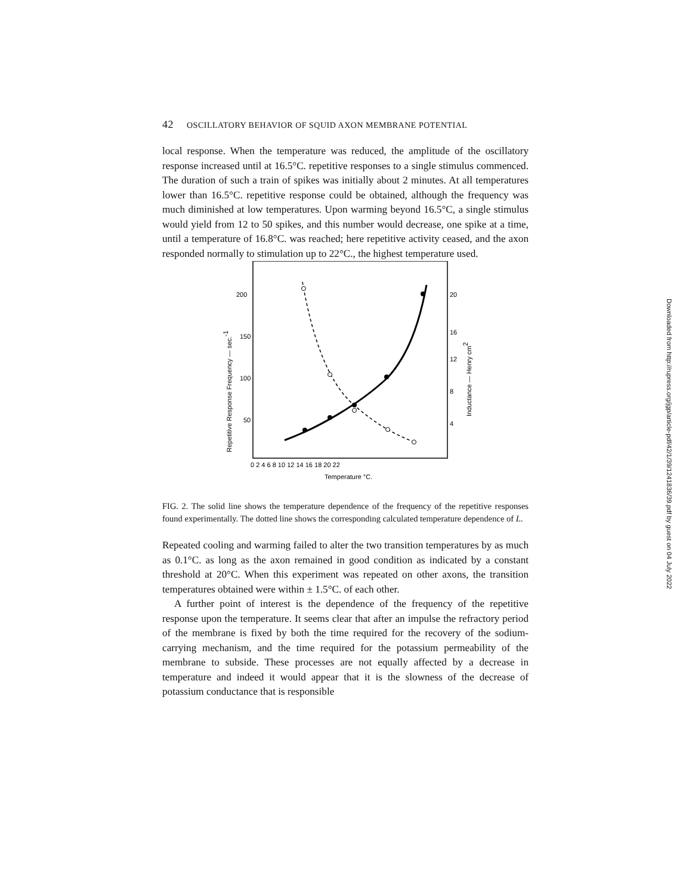Downloaded from http://rupress.org/jgp/article-pdf/42/1/39/1241836/39.pdf by guest on 04 July 2022
42 OSCILLATORY BEHAVIOR OF SQUID AXON MEMBRANE POTENTIAL
local response. When the temperature was reduced, the amplitude of the oscillatory response increased until at 16.5°C. repetitive responses to a single stimulus commenced. The duration of such a train of spikes was initially about 2 minutes. At all temperatures lower than 16.5°C. repetitive response could be obtained, although the frequency was much diminished at low temperatures. Upon warming beyond 16.5°C, a single stimulus would yield from 12 to 50 spikes, and this number would decrease, one spike at a time, until a temperature of 16.8°C. was reached; here repetitive activity ceased, and the axon responded normally to stimulation up to 22°C., the highest temperature used.
200
150
100
50
20
16
12
8
4
0 2 4 6 8 10 12 14 16 18 20 22
Temperature °C.
Repetitive Response Frequency — sec.-1
Inductance — Henry cm2
FIG. 2. The solid line shows the temperature dependence of the frequency of the repetitive responses found experimentally. The dotted line shows the corresponding calculated temperature dependence of L.
Repeated cooling and warming failed to alter the two transition temperatures by as much as 0.1°C. as long as the axon remained in good condition as indicated by a constant threshold at 20°C. When this experiment was repeated on other axons, the transition temperatures obtained were within ± 1.5°C. of each other.
A further point of interest is the dependence of the frequency of the repetitive response upon the temperature. It seems clear that after an impulse the refractory period of the membrane is fixed by both the time required for the recovery of the sodium-carrying mechanism, and the time required for the potassium permeability of the membrane to subside. These processes are not equally affected by a decrease in temperature and indeed it would appear that it is the slowness of the decrease of potassium conductance that is responsible